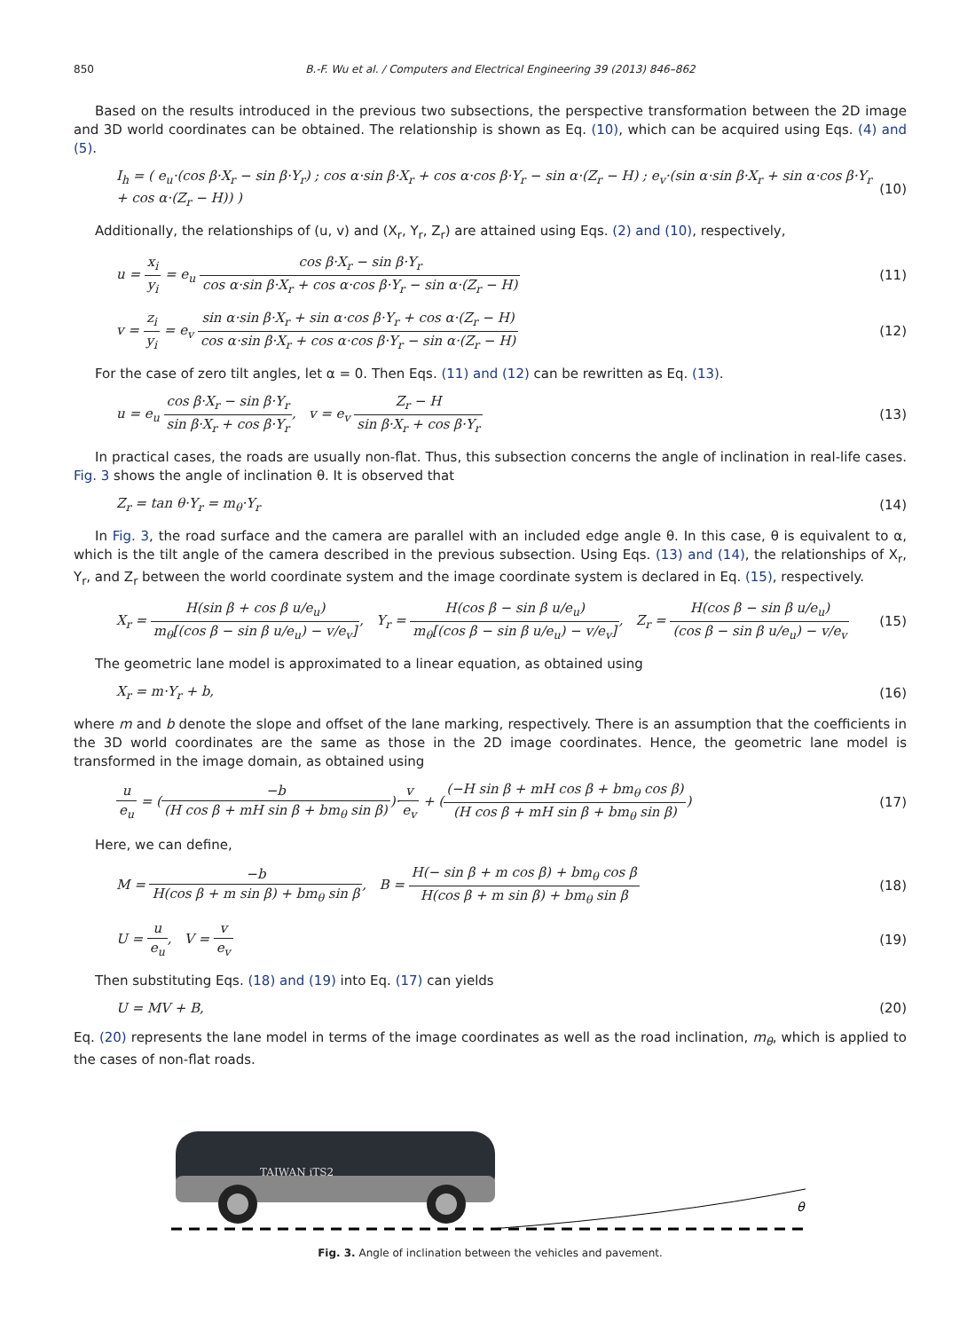850 B.-F. Wu et al. / Computers and Electrical Engineering 39 (2013) 846–862
Based on the results introduced in the previous two subsections, the perspective transformation between the 2D image and 3D world coordinates can be obtained. The relationship is shown as Eq. (10), which can be acquired using Eqs. (4) and (5).
I<sub>h</sub> = ( e<sub>u</sub>·(cos β·X<sub>r</sub> − sin β·Y<sub>r</sub>) ; cos α·sin β·X<sub>r</sub> + cos α·cos β·Y<sub>r</sub> − sin α·(Z<sub>r</sub> − H) ; e<sub>v</sub>·(sin α·sin β·X<sub>r</sub> + sin α·cos β·Y<sub>r</sub> + cos α·(Z<sub>r</sub> − H)) )
(10)
Additionally, the relationships of (u, v) and (X<sub>r</sub>, Y<sub>r</sub>, Z<sub>r</sub>) are attained using Eqs. (2) and (10), respectively,
u = x<sub>i</sub> y<sub>i</sub> = e<sub>u</sub> cos β·X<sub>r</sub> − sin β·Y<sub>r</sub> cos α·sin β·X<sub>r</sub> + cos α·cos β·Y<sub>r</sub> − sin α·(Z<sub>r</sub> − H)
(11)
v = z<sub>i</sub> y<sub>i</sub> = e<sub>v</sub> sin α·sin β·X<sub>r</sub> + sin α·cos β·Y<sub>r</sub> + cos α·(Z<sub>r</sub> − H) cos α·sin β·X<sub>r</sub> + cos α·cos β·Y<sub>r</sub> − sin α·(Z<sub>r</sub> − H)
(12)
For the case of zero tilt angles, let α = 0. Then Eqs. (11) and (12) can be rewritten as Eq. (13).
u = e<sub>u</sub> cos β·X<sub>r</sub> − sin β·Y<sub>r</sub> sin β·X<sub>r</sub> + cos β·Y<sub>r</sub>, v = e<sub>v</sub> Z<sub>r</sub> − H sin β·X<sub>r</sub> + cos β·Y<sub>r</sub>
(13)
In practical cases, the roads are usually non-flat. Thus, this subsection concerns the angle of inclination in real-life cases. Fig. 3 shows the angle of inclination θ. It is observed that
Z<sub>r</sub> = tan θ·Y<sub>r</sub> = m<sub>θ</sub>·Y<sub>r</sub> (14)
In Fig. 3, the road surface and the camera are parallel with an included edge angle θ. In this case, θ is equivalent to α, which is the tilt angle of the camera described in the previous subsection. Using Eqs. (13) and (14), the relationships of X<sub>r</sub>, Y<sub>r</sub>, and Z<sub>r</sub> between the world coordinate system and the image coordinate system is declared in Eq. (15), respectively.
X<sub>r</sub> = H(sin β + cos β u/e<sub>u</sub>) m<sub>θ</sub>[(cos β − sin β u/e<sub>u</sub>) − v/e<sub>v</sub>], Y<sub>r</sub> = H(cos β − sin β u/e<sub>u</sub>) m<sub>θ</sub>[(cos β − sin β u/e<sub>u</sub>) − v/e<sub>v</sub>], Z<sub>r</sub> = H(cos β − sin β u/e<sub>u</sub>) (cos β − sin β u/e<sub>u</sub>) − v/e<sub>v</sub>
(15)
The geometric lane model is approximated to a linear equation, as obtained using
X<sub>r</sub> = m·Y<sub>r</sub> + b, (16)
where m and b denote the slope and offset of the lane marking, respectively. There is an assumption that the coefficients in the 3D world coordinates are the same as those in the 2D image coordinates. Hence, the geometric lane model is transformed in the image domain, as obtained using
u e<sub>u</sub> = (−b (H cos β + mH sin β + bm<sub>θ</sub> sin β))·v e<sub>v</sub> + ((−H sin β + mH cos β + bm<sub>θ</sub> cos β) (H cos β + mH sin β + bm<sub>θ</sub> sin β))
(17)
Here, we can define,
M = −b H(cos β + m sin β) + bm<sub>θ</sub> sin β, B = H(− sin β + m cos β) + bm<sub>θ</sub> cos β H(cos β + m sin β) + bm<sub>θ</sub> sin β
(18)
U = u e<sub>u</sub>, V = v e<sub>v</sub> (19)
Then substituting Eqs. (18) and (19) into Eq. (17) can yields
U = MV + B, (20)
Eq. (20) represents the lane model in terms of the image coordinates as well as the road inclination, m<sub>θ</sub>, which is applied to the cases of non-flat roads.
TAIWAN iTS2
θ
Fig. 3. Angle of inclination between the vehicles and pavement.